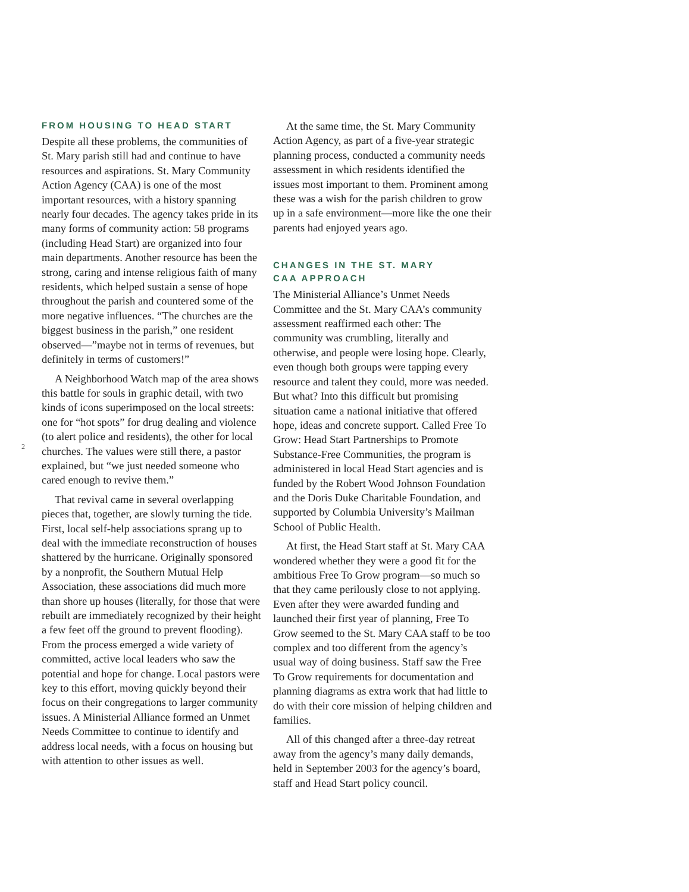FROM HOUSING TO HEAD START
Despite all these problems, the communities of St. Mary parish still had and continue to have resources and aspirations. St. Mary Community Action Agency (CAA) is one of the most important resources, with a history spanning nearly four decades. The agency takes pride in its many forms of community action: 58 programs (including Head Start) are organized into four main departments. Another resource has been the strong, caring and intense religious faith of many residents, which helped sustain a sense of hope throughout the parish and countered some of the more negative influences. “The churches are the biggest business in the parish,” one resident observed—”maybe not in terms of revenues, but definitely in terms of customers!”
A Neighborhood Watch map of the area shows this battle for souls in graphic detail, with two kinds of icons superimposed on the local streets: one for “hot spots” for drug dealing and violence (to alert police and residents), the other for local churches. The values were still there, a pastor explained, but “we just needed someone who cared enough to revive them.”
That revival came in several overlapping pieces that, together, are slowly turning the tide. First, local self-help associations sprang up to deal with the immediate reconstruction of houses shattered by the hurricane. Originally sponsored by a nonprofit, the Southern Mutual Help Association, these associations did much more than shore up houses (literally, for those that were rebuilt are immediately recognized by their height a few feet off the ground to prevent flooding). From the process emerged a wide variety of committed, active local leaders who saw the potential and hope for change. Local pastors were key to this effort, moving quickly beyond their focus on their congregations to larger community issues. A Ministerial Alliance formed an Unmet Needs Committee to continue to identify and address local needs, with a focus on housing but with attention to other issues as well.
At the same time, the St. Mary Community Action Agency, as part of a five-year strategic planning process, conducted a community needs assessment in which residents identified the issues most important to them. Prominent among these was a wish for the parish children to grow up in a safe environment—more like the one their parents had enjoyed years ago.
CHANGES IN THE ST. MARY
CAA APPROACH
The Ministerial Alliance’s Unmet Needs Committee and the St. Mary CAA’s community assessment reaffirmed each other: The community was crumbling, literally and otherwise, and people were losing hope. Clearly, even though both groups were tapping every resource and talent they could, more was needed. But what? Into this difficult but promising situation came a national initiative that offered hope, ideas and concrete support. Called Free To Grow: Head Start Partnerships to Promote Substance-Free Communities, the program is administered in local Head Start agencies and is funded by the Robert Wood Johnson Foundation and the Doris Duke Charitable Foundation, and supported by Columbia University’s Mailman School of Public Health.
At first, the Head Start staff at St. Mary CAA wondered whether they were a good fit for the ambitious Free To Grow program—so much so that they came perilously close to not applying. Even after they were awarded funding and launched their first year of planning, Free To Grow seemed to the St. Mary CAA staff to be too complex and too different from the agency’s usual way of doing business. Staff saw the Free To Grow requirements for documentation and planning diagrams as extra work that had little to do with their core mission of helping children and families.
All of this changed after a three-day retreat away from the agency’s many daily demands, held in September 2003 for the agency’s board, staff and Head Start policy council.
2